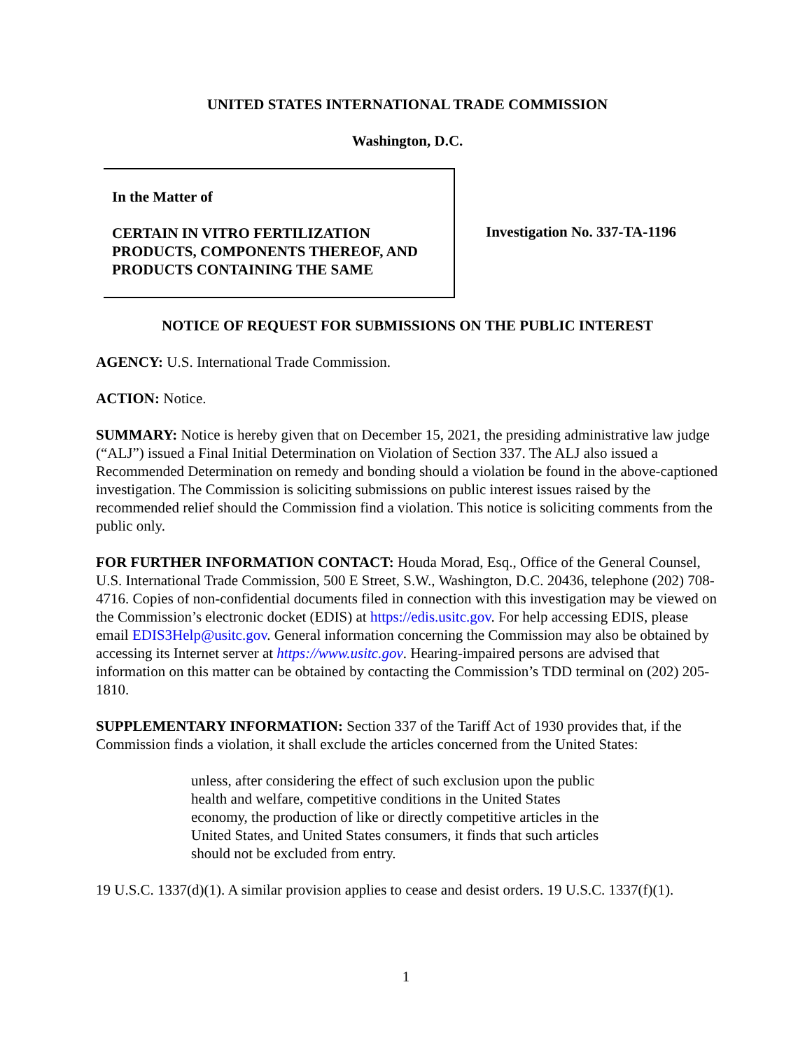UNITED STATES INTERNATIONAL TRADE COMMISSION
Washington, D.C.
In the Matter of
CERTAIN IN VITRO FERTILIZATION PRODUCTS, COMPONENTS THEREOF, AND PRODUCTS CONTAINING THE SAME
Investigation No. 337-TA-1196
NOTICE OF REQUEST FOR SUBMISSIONS ON THE PUBLIC INTEREST
AGENCY: U.S. International Trade Commission.
ACTION: Notice.
SUMMARY: Notice is hereby given that on December 15, 2021, the presiding administrative law judge (“ALJ”) issued a Final Initial Determination on Violation of Section 337. The ALJ also issued a Recommended Determination on remedy and bonding should a violation be found in the above-captioned investigation. The Commission is soliciting submissions on public interest issues raised by the recommended relief should the Commission find a violation. This notice is soliciting comments from the public only.
FOR FURTHER INFORMATION CONTACT: Houda Morad, Esq., Office of the General Counsel, U.S. International Trade Commission, 500 E Street, S.W., Washington, D.C. 20436, telephone (202) 708-4716. Copies of non-confidential documents filed in connection with this investigation may be viewed on the Commission’s electronic docket (EDIS) at https://edis.usitc.gov. For help accessing EDIS, please email EDIS3Help@usitc.gov. General information concerning the Commission may also be obtained by accessing its Internet server at https://www.usitc.gov. Hearing-impaired persons are advised that information on this matter can be obtained by contacting the Commission’s TDD terminal on (202) 205-1810.
SUPPLEMENTARY INFORMATION: Section 337 of the Tariff Act of 1930 provides that, if the Commission finds a violation, it shall exclude the articles concerned from the United States:
unless, after considering the effect of such exclusion upon the public health and welfare, competitive conditions in the United States economy, the production of like or directly competitive articles in the United States, and United States consumers, it finds that such articles should not be excluded from entry.
19 U.S.C. 1337(d)(1). A similar provision applies to cease and desist orders. 19 U.S.C. 1337(f)(1).
1